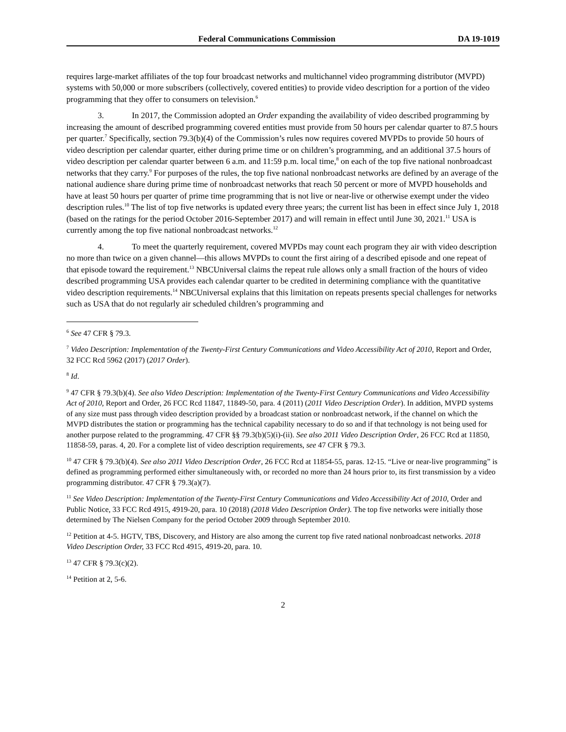Federal Communications Commission DA 19-1019
requires large-market affiliates of the top four broadcast networks and multichannel video programming distributor (MVPD) systems with 50,000 or more subscribers (collectively, covered entities) to provide video description for a portion of the video programming that they offer to consumers on television.<sup>6</sup>
3. In 2017, the Commission adopted an Order expanding the availability of video described programming by increasing the amount of described programming covered entities must provide from 50 hours per calendar quarter to 87.5 hours per quarter.<sup>7</sup> Specifically, section 79.3(b)(4) of the Commission’s rules now requires covered MVPDs to provide 50 hours of video description per calendar quarter, either during prime time or on children’s programming, and an additional 37.5 hours of video description per calendar quarter between 6 a.m. and 11:59 p.m. local time,<sup>8</sup> on each of the top five national nonbroadcast networks that they carry.<sup>9</sup> For purposes of the rules, the top five national nonbroadcast networks are defined by an average of the national audience share during prime time of nonbroadcast networks that reach 50 percent or more of MVPD households and have at least 50 hours per quarter of prime time programming that is not live or near-live or otherwise exempt under the video description rules.<sup>10</sup> The list of top five networks is updated every three years; the current list has been in effect since July 1, 2018 (based on the ratings for the period October 2016-September 2017) and will remain in effect until June 30, 2021.<sup>11</sup> USA is currently among the top five national nonbroadcast networks.<sup>12</sup>
4. To meet the quarterly requirement, covered MVPDs may count each program they air with video description no more than twice on a given channel—this allows MVPDs to count the first airing of a described episode and one repeat of that episode toward the requirement.<sup>13</sup> NBCUniversal claims the repeat rule allows only a small fraction of the hours of video described programming USA provides each calendar quarter to be credited in determining compliance with the quantitative video description requirements.<sup>14</sup> NBCUniversal explains that this limitation on repeats presents special challenges for networks such as USA that do not regularly air scheduled children’s programming and
<sup>6</sup> See 47 CFR § 79.3.
<sup>7</sup> Video Description: Implementation of the Twenty-First Century Communications and Video Accessibility Act of 2010, Report and Order, 32 FCC Rcd 5962 (2017) (2017 Order).
<sup>8</sup> Id.
<sup>9</sup> 47 CFR § 79.3(b)(4). See also Video Description: Implementation of the Twenty-First Century Communications and Video Accessibility Act of 2010, Report and Order, 26 FCC Rcd 11847, 11849-50, para. 4 (2011) (2011 Video Description Order). In addition, MVPD systems of any size must pass through video description provided by a broadcast station or nonbroadcast network, if the channel on which the MVPD distributes the station or programming has the technical capability necessary to do so and if that technology is not being used for another purpose related to the programming. 47 CFR §§ 79.3(b)(5)(i)-(ii). See also 2011 Video Description Order, 26 FCC Rcd at 11850, 11858-59, paras. 4, 20. For a complete list of video description requirements, see 47 CFR § 79.3.
<sup>10</sup> 47 CFR § 79.3(b)(4). See also 2011 Video Description Order, 26 FCC Rcd at 11854-55, paras. 12-15. “Live or near-live programming” is defined as programming performed either simultaneously with, or recorded no more than 24 hours prior to, its first transmission by a video programming distributor. 47 CFR § 79.3(a)(7).
<sup>11</sup> See Video Description: Implementation of the Twenty-First Century Communications and Video Accessibility Act of 2010, Order and Public Notice, 33 FCC Rcd 4915, 4919-20, para. 10 (2018) (2018 Video Description Order). The top five networks were initially those determined by The Nielsen Company for the period October 2009 through September 2010.
<sup>12</sup> Petition at 4-5. HGTV, TBS, Discovery, and History are also among the current top five rated national nonbroadcast networks. 2018 Video Description Order, 33 FCC Rcd 4915, 4919-20, para. 10.
<sup>13</sup> 47 CFR § 79.3(c)(2).
<sup>14</sup> Petition at 2, 5-6.
2